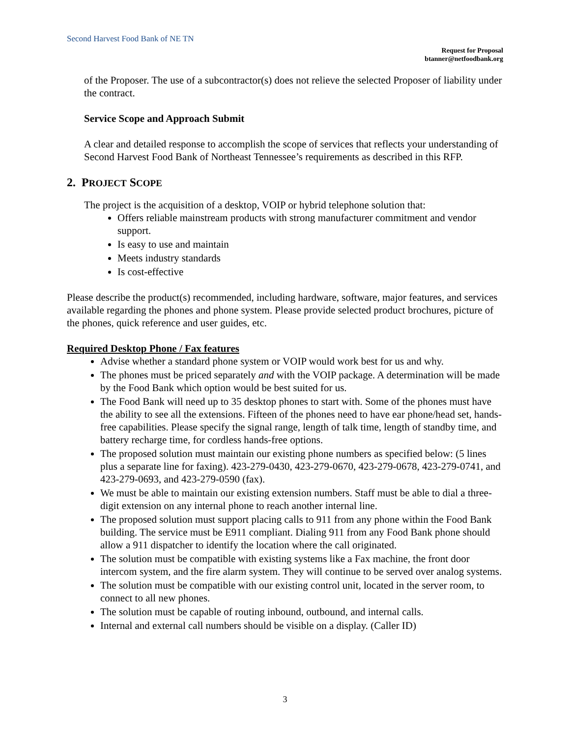Second Harvest Food Bank of NE TN
Request for Proposal
btanner@netfoodbank.org
of the Proposer. The use of a subcontractor(s) does not relieve the selected Proposer of liability under the contract.
Service Scope and Approach Submit
A clear and detailed response to accomplish the scope of services that reflects your understanding of Second Harvest Food Bank of Northeast Tennessee’s requirements as described in this RFP.
2. PROJECT SCOPE
The project is the acquisition of a desktop, VOIP or hybrid telephone solution that:
Offers reliable mainstream products with strong manufacturer commitment and vendor support.
Is easy to use and maintain
Meets industry standards
Is cost-effective
Please describe the product(s) recommended, including hardware, software, major features, and services available regarding the phones and phone system. Please provide selected product brochures, picture of the phones, quick reference and user guides, etc.
Required Desktop Phone / Fax features
Advise whether a standard phone system or VOIP would work best for us and why.
The phones must be priced separately and with the VOIP package. A determination will be made by the Food Bank which option would be best suited for us.
The Food Bank will need up to 35 desktop phones to start with. Some of the phones must have the ability to see all the extensions. Fifteen of the phones need to have ear phone/head set, hands-free capabilities. Please specify the signal range, length of talk time, length of standby time, and battery recharge time, for cordless hands-free options.
The proposed solution must maintain our existing phone numbers as specified below: (5 lines plus a separate line for faxing). 423-279-0430, 423-279-0670, 423-279-0678, 423-279-0741, and 423-279-0693, and 423-279-0590 (fax).
We must be able to maintain our existing extension numbers. Staff must be able to dial a three-digit extension on any internal phone to reach another internal line.
The proposed solution must support placing calls to 911 from any phone within the Food Bank building. The service must be E911 compliant. Dialing 911 from any Food Bank phone should allow a 911 dispatcher to identify the location where the call originated.
The solution must be compatible with existing systems like a Fax machine, the front door intercom system, and the fire alarm system. They will continue to be served over analog systems.
The solution must be compatible with our existing control unit, located in the server room, to connect to all new phones.
The solution must be capable of routing inbound, outbound, and internal calls.
Internal and external call numbers should be visible on a display. (Caller ID)
3